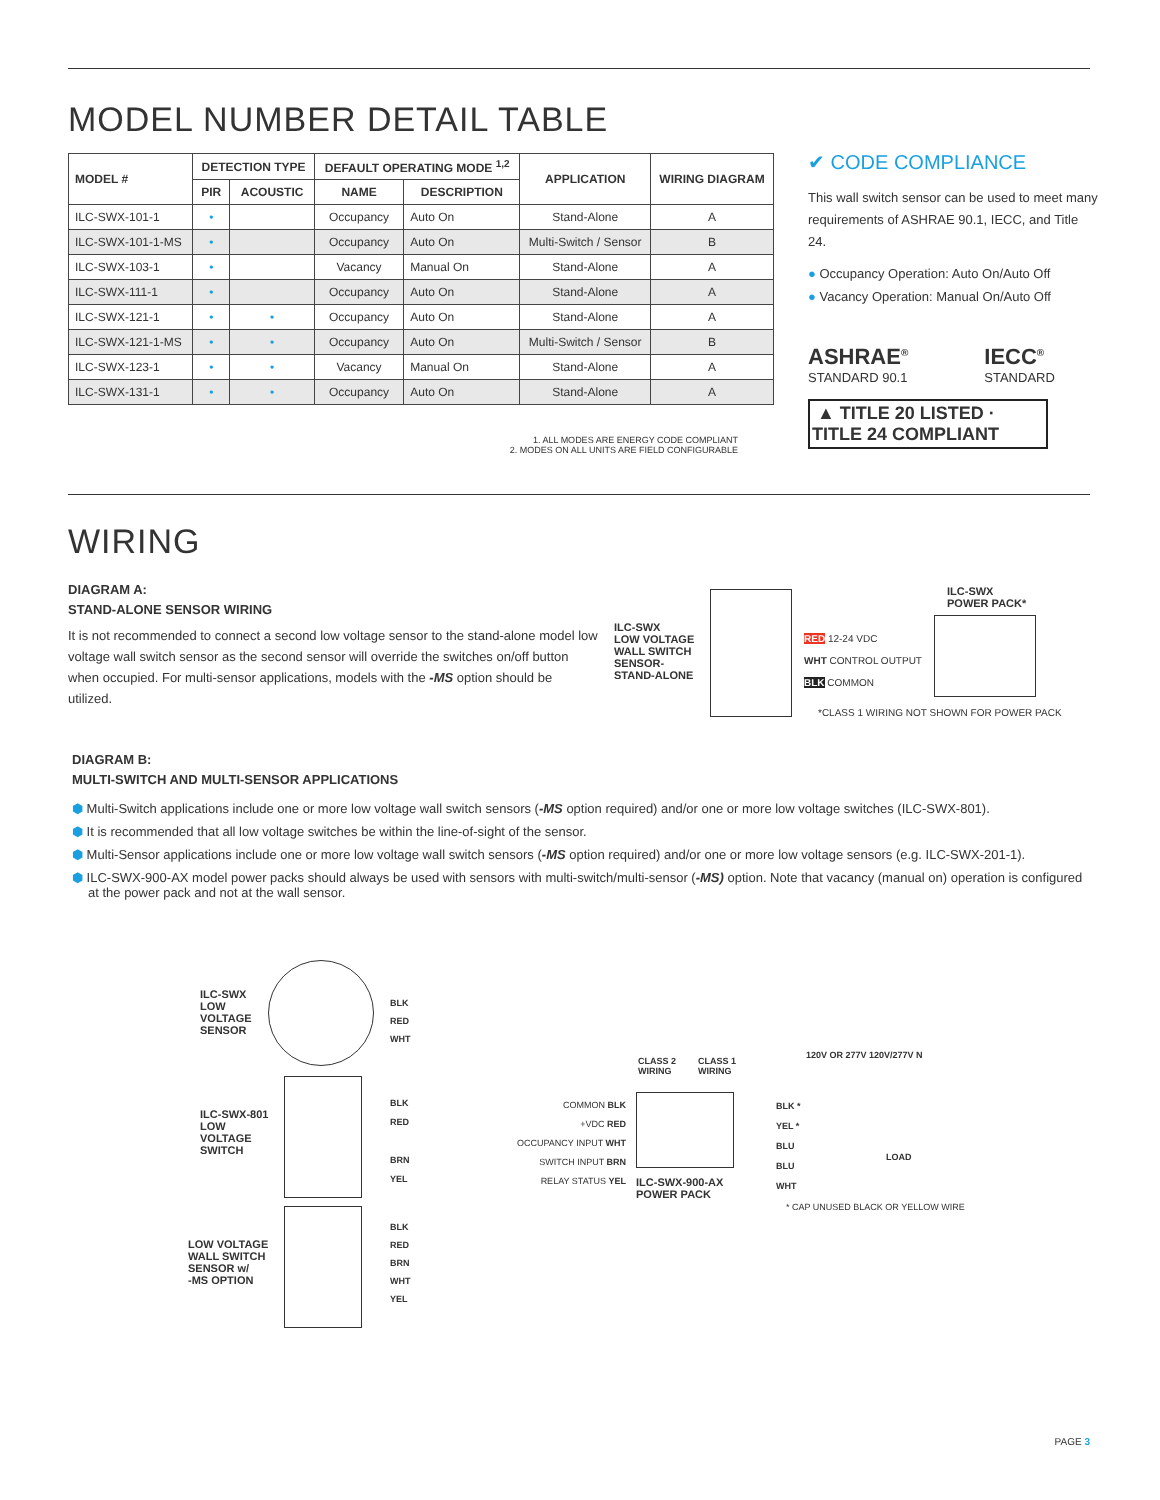MODEL NUMBER DETAIL TABLE
| MODEL # | DETECTION TYPE | | DEFAULT OPERATING MODE <sup>1,2</sup> | | APPLICATION | WIRING DIAGRAM |
| --- | --- | --- | --- | --- | --- | --- |
| | PIR | ACOUSTIC | NAME | DESCRIPTION | | |
| ILC-SWX-101-1 | • | | Occupancy | Auto On | Stand-Alone | A |
| ILC-SWX-101-1-MS | • | | Occupancy | Auto On | Multi-Switch / Sensor | B |
| ILC-SWX-103-1 | • | | Vacancy | Manual On | Stand-Alone | A |
| ILC-SWX-111-1 | • | | Occupancy | Auto On | Stand-Alone | A |
| ILC-SWX-121-1 | • | • | Occupancy | Auto On | Stand-Alone | A |
| ILC-SWX-121-1-MS | • | • | Occupancy | Auto On | Multi-Switch / Sensor | B |
| ILC-SWX-123-1 | • | • | Vacancy | Manual On | Stand-Alone | A |
| ILC-SWX-131-1 | • | • | Occupancy | Auto On | Stand-Alone | A |
1. ALL MODES ARE ENERGY CODE COMPLIANT
2. MODES ON ALL UNITS ARE FIELD CONFIGURABLE
✔ CODE COMPLIANCE
This wall switch sensor can be used to meet many requirements of ASHRAE 90.1, IECC, and Title 24.
● Occupancy Operation: Auto On/Auto Off
● Vacancy Operation: Manual On/Auto Off
ASHRAE<sup>®</sup>
STANDARD 90.1
IECC<sup>®</sup>
STANDARD
▲ TITLE 20 LISTED · TITLE 24 COMPLIANT
WIRING
DIAGRAM A:
STAND-ALONE SENSOR WIRING
It is not recommended to connect a second low voltage sensor to the stand-alone model low voltage wall switch sensor as the second sensor will override the switches on/off button when occupied. For multi-sensor applications, models with the -MS option should be utilized.
ILC-SWX
LOW VOLTAGE
WALL SWITCH
SENSOR-
STAND-ALONE
RED 12-24 VDC
WHT CONTROL OUTPUT
BLK COMMON
ILC-SWX
POWER PACK*
*CLASS 1 WIRING NOT SHOWN FOR POWER PACK
DIAGRAM B:
MULTI-SWITCH AND MULTI-SENSOR APPLICATIONS
⬢ Multi-Switch applications include one or more low voltage wall switch sensors (-MS option required) and/or one or more low voltage switches (ILC-SWX-801).
⬢ It is recommended that all low voltage switches be within the line-of-sight of the sensor.
⬢ Multi-Sensor applications include one or more low voltage wall switch sensors (-MS option required) and/or one or more low voltage sensors (e.g. ILC-SWX-201-1).
⬢ ILC-SWX-900-AX model power packs should always be used with sensors with multi-switch/multi-sensor (-MS) option. Note that vacancy (manual on) operation is configured at the power pack and not at the wall sensor.
ILC-SWX
LOW
VOLTAGE
SENSOR
ILC-SWX-801
LOW
VOLTAGE
SWITCH
LOW VOLTAGE
WALL SWITCH
SENSOR w/
-MS OPTION
BLK
RED
WHT
BLK
RED
BRN
YEL
BLK
RED
BRN
WHT
YEL
CLASS 2
WIRING
CLASS 1
WIRING
COMMON BLK
+VDC RED
OCCUPANCY INPUT WHT
SWITCH INPUT BRN
RELAY STATUS YEL
ILC-SWX-900-AX
POWER PACK
BLK *
YEL *
BLU
BLU
WHT
LOAD
120V OR 277V 120V/277V N
* CAP UNUSED BLACK OR YELLOW WIRE
PAGE 3